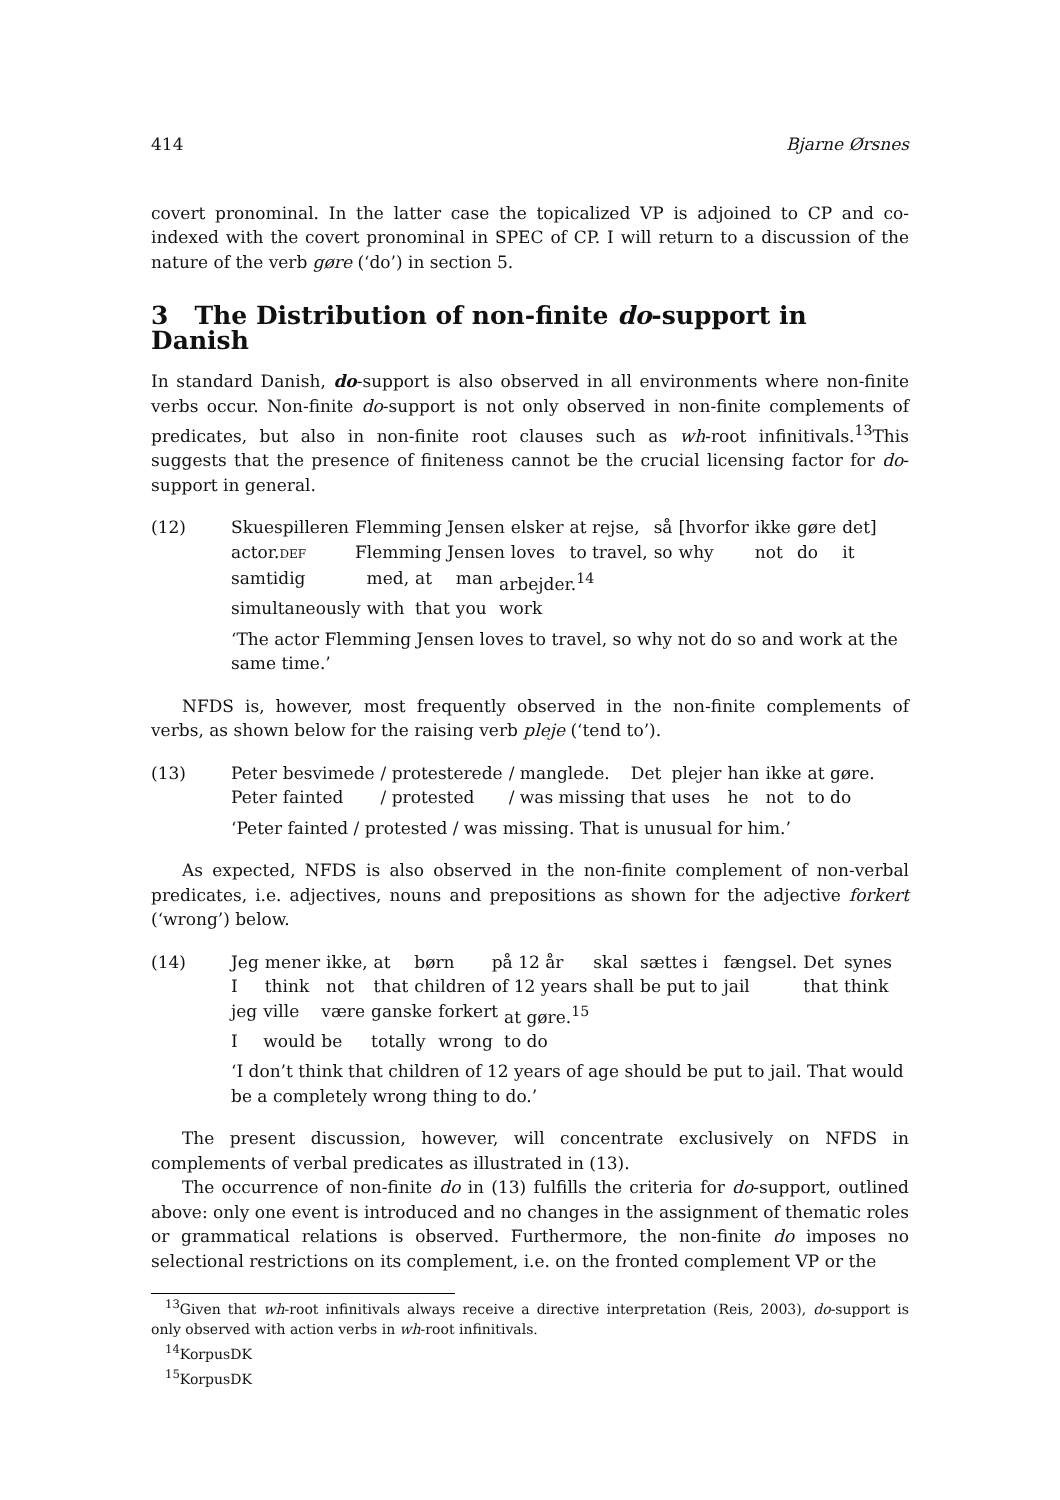414 Bjarne Ørsnes
covert pronominal. In the latter case the topicalized VP is adjoined to CP and co-indexed with the covert pronominal in SPEC of CP. I will return to a discussion of the nature of the verb gøre (‘do’) in section 5.
3 The Distribution of non-finite do-support in Danish
In standard Danish, do-support is also observed in all environments where non-finite verbs occur. Non-finite do-support is not only observed in non-finite complements of predicates, but also in non-finite root clauses such as wh-root infinitivals.<sup>13</sup>This suggests that the presence of finiteness cannot be the crucial licensing factor for do-support in general.
(12)
| Skuespilleren | Flemming Jensen | elsker | at rejse, | så | [hvorfor | ikke | gøre | det] |
| actor. DEF | Flemming Jensen | loves | to travel, | so | why | not | do | it |
| samtidig | med, | at | man | arbejder.<sup>14</sup> |
| simultaneously | with | that | you | work |
‘The actor Flemming Jensen loves to travel, so why not do so and work at the same time.’
NFDS is, however, most frequently observed in the non-finite complements of verbs, as shown below for the raising verb pleje (‘tend to’).
(13)
| Peter | besvimede | / protesterede | / manglede. | Det | plejer | han | ikke | at gøre. |
| Peter | fainted | / protested | / was missing | that | uses | he | not | to do |
‘Peter fainted / protested / was missing. That is unusual for him.’
As expected, NFDS is also observed in the non-finite complement of non-verbal predicates, i.e. adjectives, nouns and prepositions as shown for the adjective forkert (‘wrong’) below.
(14)
| Jeg | mener | ikke, | at | børn | på 12 år | skal | sættes i | fængsel. | Det | synes |
| I | think | not | that | children | of 12 years | shall | be put to | jail | that | think |
| jeg | ville | være | ganske | forkert | at gøre.<sup>15</sup> |
| I | would | be | totally | wrong | to do |
‘I don’t think that children of 12 years of age should be put to jail. That would be a completely wrong thing to do.’
The present discussion, however, will concentrate exclusively on NFDS in complements of verbal predicates as illustrated in (13).
The occurrence of non-finite do in (13) fulfills the criteria for do-support, outlined above: only one event is introduced and no changes in the assignment of thematic roles or grammatical relations is observed. Furthermore, the non-finite do imposes no selectional restrictions on its complement, i.e. on the fronted complement VP or the
<sup>13</sup> Given that wh-root infinitivals always receive a directive interpretation (Reis, 2003), do-support is only observed with action verbs in wh-root infinitivals.
<sup>14</sup> KorpusDK
<sup>15</sup> KorpusDK